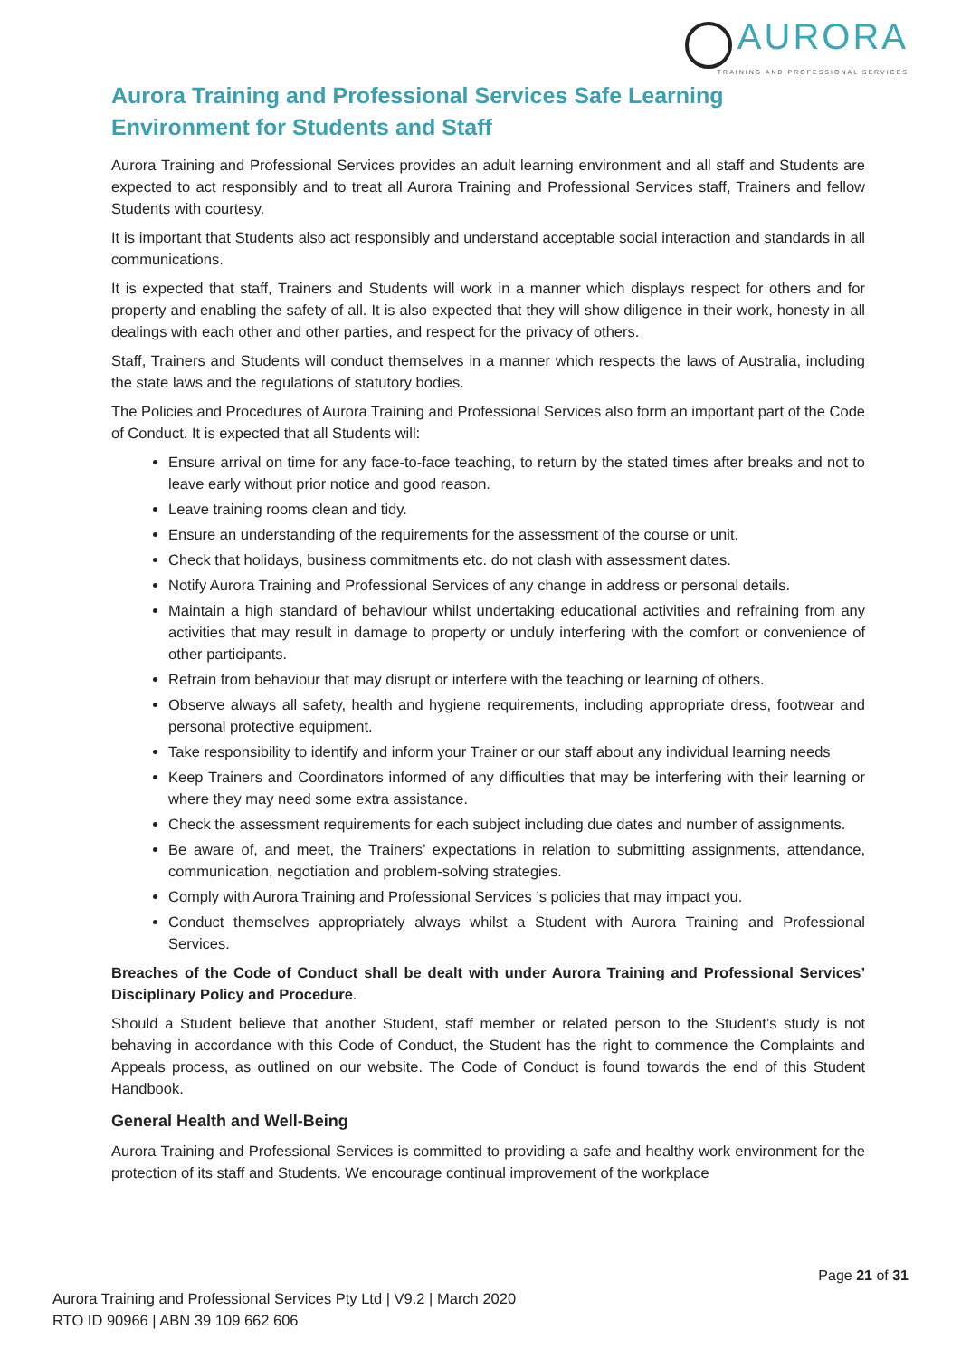AURORA
TRAINING AND PROFESSIONAL SERVICES
Aurora Training and Professional Services Safe Learning Environment for Students and Staff
Aurora Training and Professional Services provides an adult learning environment and all staff and Students are expected to act responsibly and to treat all Aurora Training and Professional Services staff, Trainers and fellow Students with courtesy.
It is important that Students also act responsibly and understand acceptable social interaction and standards in all communications.
It is expected that staff, Trainers and Students will work in a manner which displays respect for others and for property and enabling the safety of all. It is also expected that they will show diligence in their work, honesty in all dealings with each other and other parties, and respect for the privacy of others.
Staff, Trainers and Students will conduct themselves in a manner which respects the laws of Australia, including the state laws and the regulations of statutory bodies.
The Policies and Procedures of Aurora Training and Professional Services also form an important part of the Code of Conduct. It is expected that all Students will:
Ensure arrival on time for any face-to-face teaching, to return by the stated times after breaks and not to leave early without prior notice and good reason.
Leave training rooms clean and tidy.
Ensure an understanding of the requirements for the assessment of the course or unit.
Check that holidays, business commitments etc. do not clash with assessment dates.
Notify Aurora Training and Professional Services of any change in address or personal details.
Maintain a high standard of behaviour whilst undertaking educational activities and refraining from any activities that may result in damage to property or unduly interfering with the comfort or convenience of other participants.
Refrain from behaviour that may disrupt or interfere with the teaching or learning of others.
Observe always all safety, health and hygiene requirements, including appropriate dress, footwear and personal protective equipment.
Take responsibility to identify and inform your Trainer or our staff about any individual learning needs
Keep Trainers and Coordinators informed of any difficulties that may be interfering with their learning or where they may need some extra assistance.
Check the assessment requirements for each subject including due dates and number of assignments.
Be aware of, and meet, the Trainers’ expectations in relation to submitting assignments, attendance, communication, negotiation and problem-solving strategies.
Comply with Aurora Training and Professional Services ’s policies that may impact you.
Conduct themselves appropriately always whilst a Student with Aurora Training and Professional Services.
Breaches of the Code of Conduct shall be dealt with under Aurora Training and Professional Services’ Disciplinary Policy and Procedure.
Should a Student believe that another Student, staff member or related person to the Student’s study is not behaving in accordance with this Code of Conduct, the Student has the right to commence the Complaints and Appeals process, as outlined on our website. The Code of Conduct is found towards the end of this Student Handbook.
General Health and Well-Being
Aurora Training and Professional Services is committed to providing a safe and healthy work environment for the protection of its staff and Students. We encourage continual improvement of the workplace
Page 21 of 31
Aurora Training and Professional Services Pty Ltd | V9.2 | March 2020
RTO ID 90966 | ABN 39 109 662 606